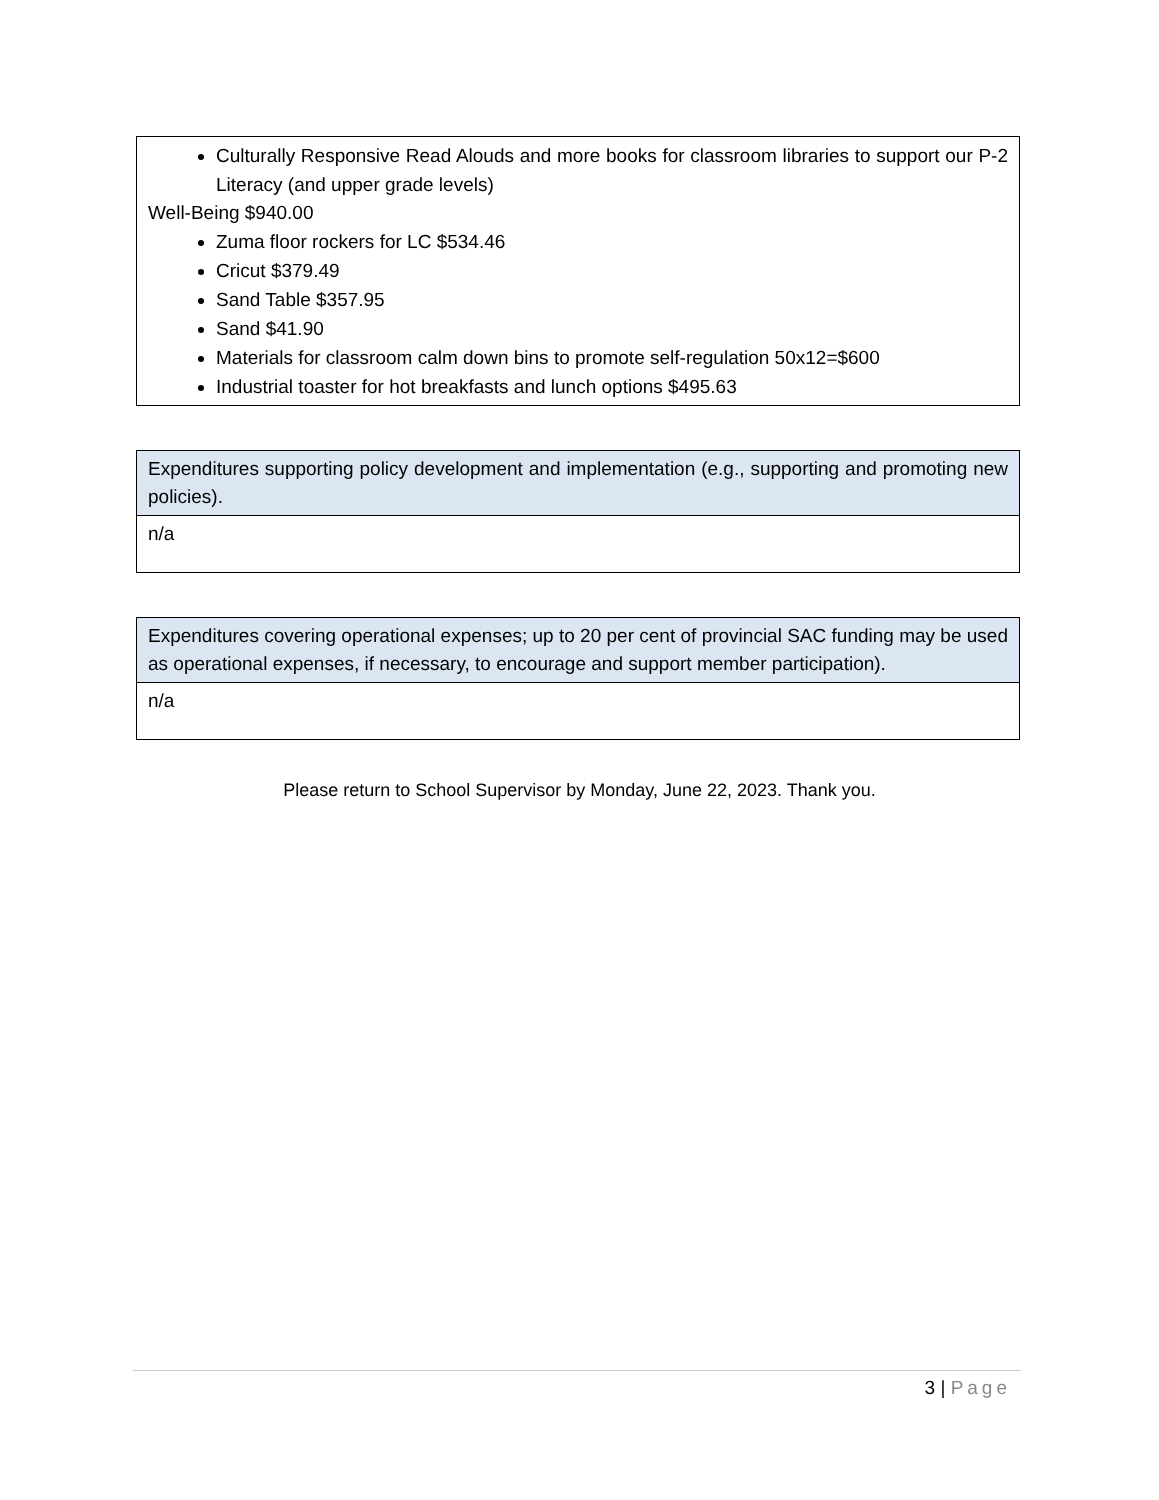| Culturally Responsive Read Alouds and more books for classroom libraries to support our P-2 Literacy (and upper grade levels) Well-Being $940.00 Zuma floor rockers for LC $534.46 Cricut $379.49 Sand Table $357.95 Sand $41.90 Materials for classroom calm down bins to promote self-regulation 50x12=$600 Industrial toaster for hot breakfasts and lunch options $495.63 |
| Expenditures supporting policy development and implementation (e.g., supporting and promoting new policies). |
| n/a |
| Expenditures covering operational expenses; up to 20 per cent of provincial SAC funding may be used as operational expenses, if necessary, to encourage and support member participation). |
| n/a |
Please return to School Supervisor by Monday, June 22, 2023. Thank you.
3 | Page